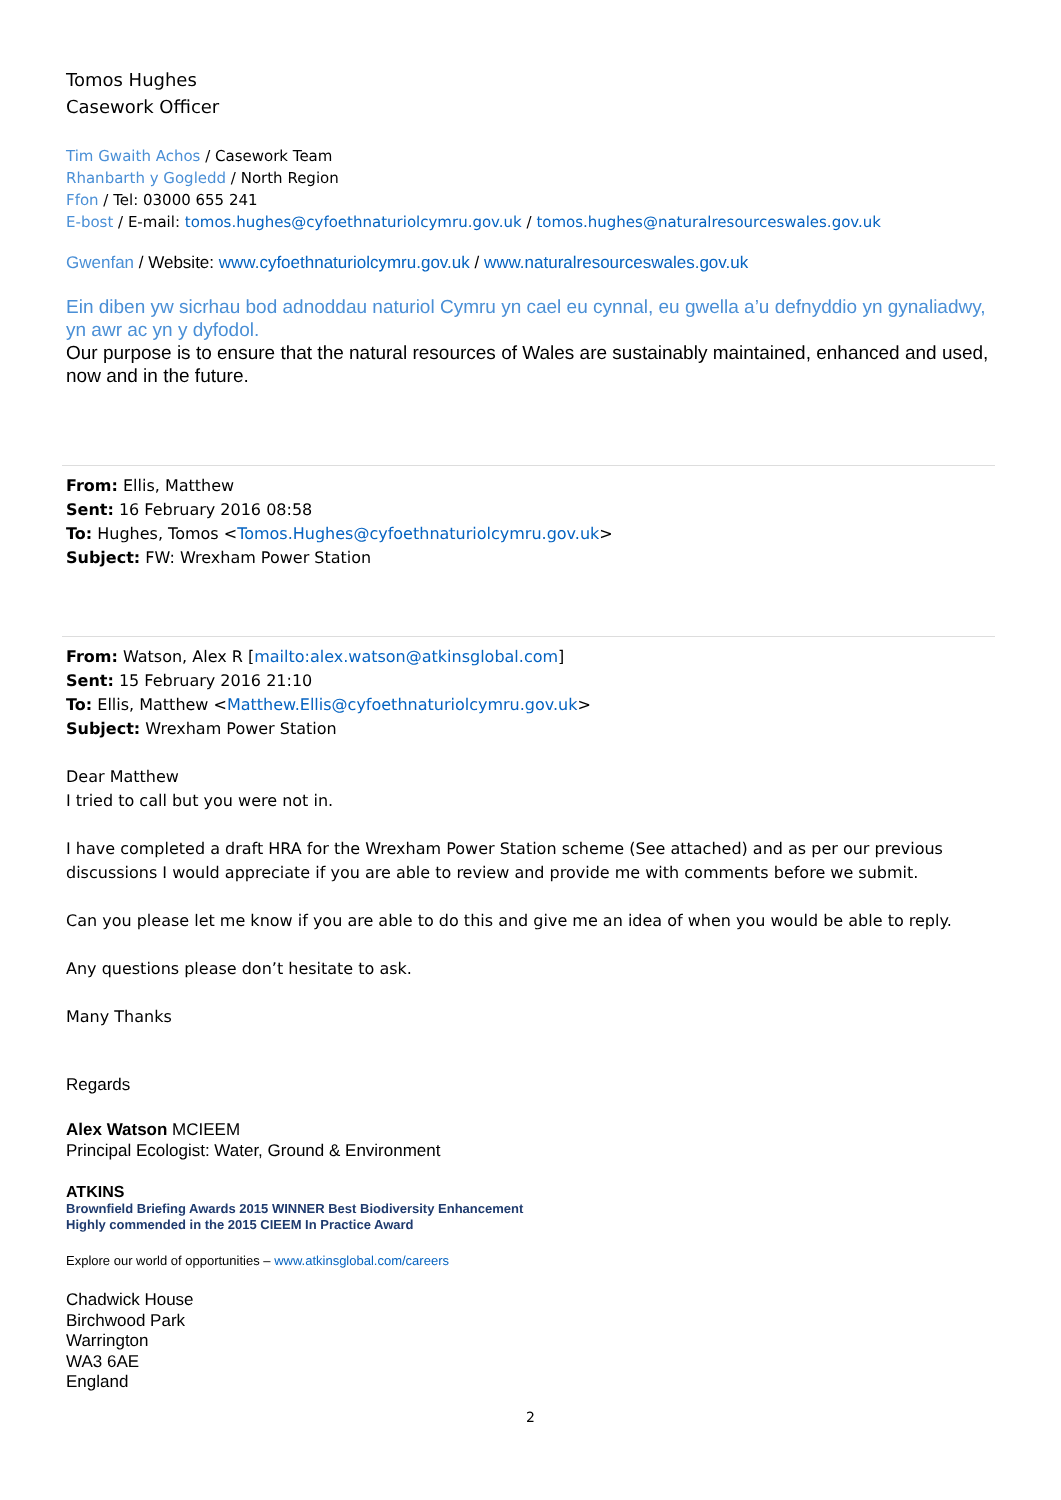Tomos Hughes
Casework Officer
Tim Gwaith Achos / Casework Team
Rhanbarth y Gogledd / North Region
Ffon / Tel: 03000 655 241
E-bost / E-mail: tomos.hughes@cyfoethnaturiolcymru.gov.uk / tomos.hughes@naturalresourceswales.gov.uk
Gwenfan / Website: www.cyfoethnaturiolcymru.gov.uk / www.naturalresourceswales.gov.uk
Ein diben yw sicrhau bod adnoddau naturiol Cymru yn cael eu cynnal, eu gwella a’u defnyddio yn gynaliadwy, yn awr ac yn y dyfodol.
Our purpose is to ensure that the natural resources of Wales are sustainably maintained, enhanced and used, now and in the future.
From: Ellis, Matthew
Sent: 16 February 2016 08:58
To: Hughes, Tomos <Tomos.Hughes@cyfoethnaturiolcymru.gov.uk>
Subject: FW: Wrexham Power Station
From: Watson, Alex R [mailto:alex.watson@atkinsglobal.com]
Sent: 15 February 2016 21:10
To: Ellis, Matthew <Matthew.Ellis@cyfoethnaturiolcymru.gov.uk>
Subject: Wrexham Power Station
Dear Matthew
I tried to call but you were not in.
I have completed a draft HRA for the Wrexham Power Station scheme (See attached) and as per our previous discussions I would appreciate if you are able to review and provide me with comments before we submit.
Can you please let me know if you are able to do this and give me an idea of when you would be able to reply.
Any questions please don’t hesitate to ask.
Many Thanks
Regards
Alex Watson MCIEEM
Principal Ecologist: Water, Ground & Environment
ATKINS
Brownfield Briefing Awards 2015 WINNER Best Biodiversity Enhancement
Highly commended in the 2015 CIEEM In Practice Award
Explore our world of opportunities – www.atkinsglobal.com/careers
Chadwick House
Birchwood Park
Warrington
WA3 6AE
England
2